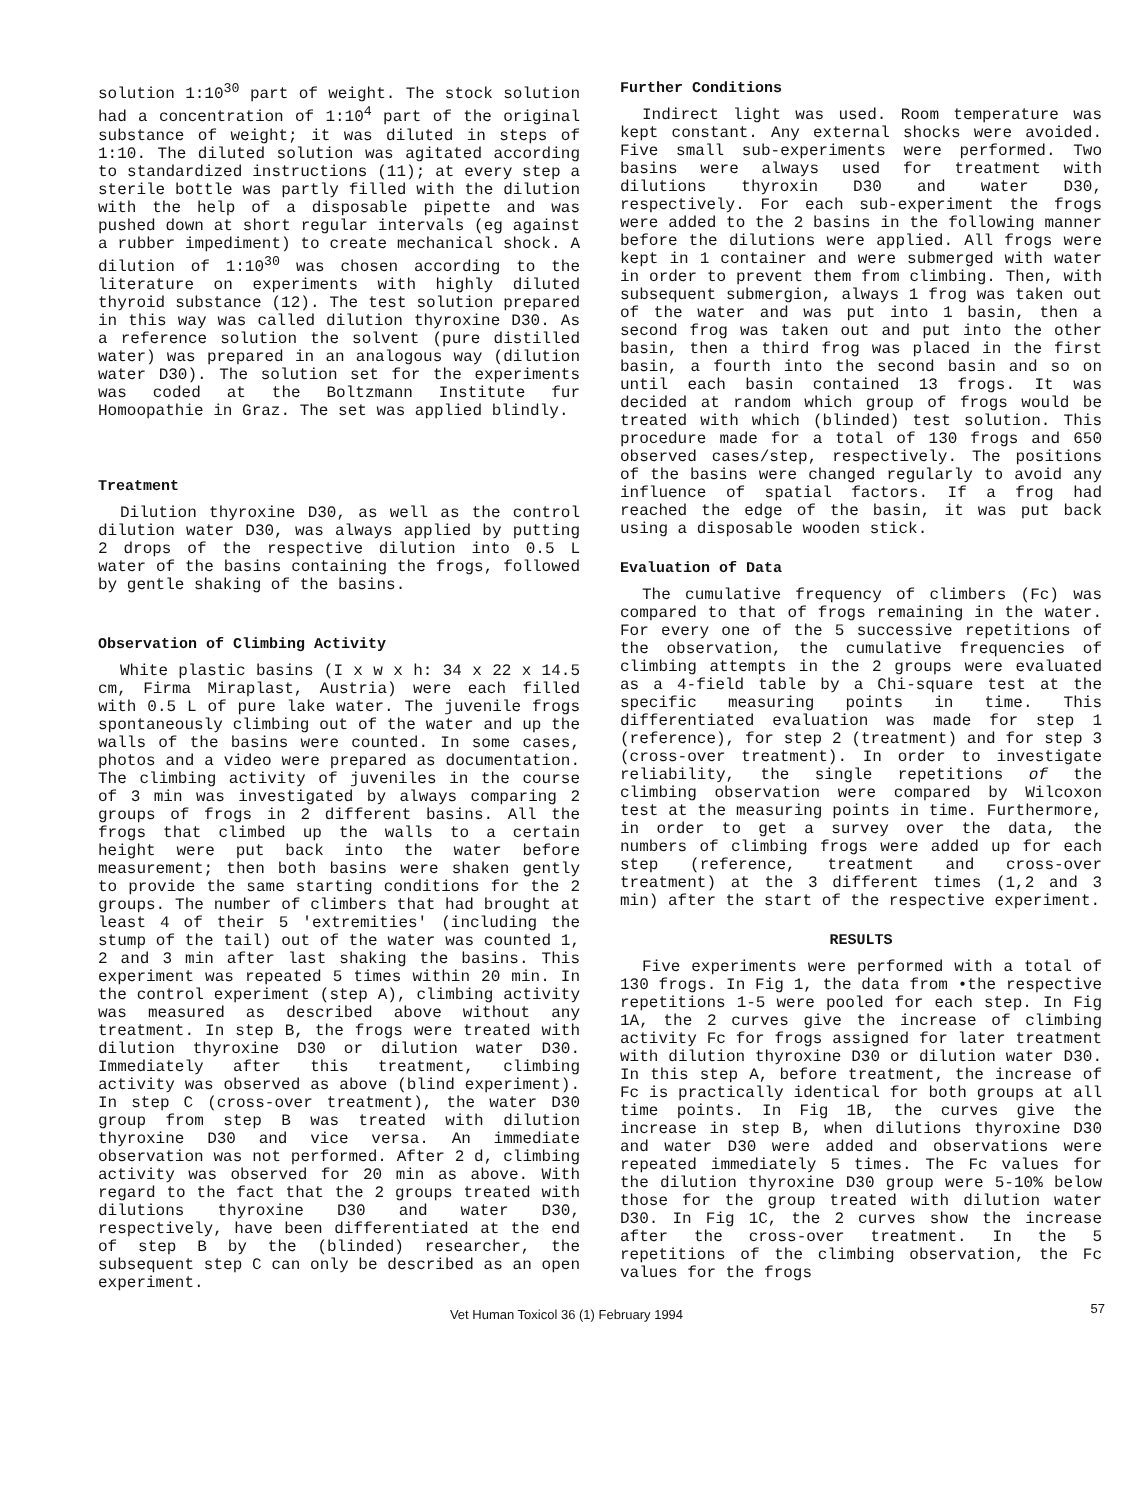solution 1:10<sup>30</sup> part of weight. The stock solution had a concentration of 1:10<sup>4</sup> part of the original substance of weight; it was diluted in steps of 1:10. The diluted solution was agitated according to standardized instructions (11); at every step a sterile bottle was partly filled with the dilution with the help of a disposable pipette and was pushed down at short regular intervals (eg against a rubber impediment) to create mechanical shock. A dilution of 1:10<sup>30</sup> was chosen according to the literature on experiments with highly diluted thyroid substance (12). The test solution prepared in this way was called dilution thyroxine D30. As a reference solution the solvent (pure distilled water) was prepared in an analogous way (dilution water D30). The solution set for the experiments was coded at the Boltzmann Institute fur Homoopathie in Graz. The set was applied blindly.
Treatment
Dilution thyroxine D30, as well as the control dilution water D30, was always applied by putting 2 drops of the respective dilution into 0.5 L water of the basins containing the frogs, followed by gentle shaking of the basins.
Observation of Climbing Activity
White plastic basins (I x w x h: 34 x 22 x 14.5 cm, Firma Miraplast, Austria) were each filled with 0.5 L of pure lake water. The juvenile frogs spontaneously climbing out of the water and up the walls of the basins were counted. In some cases, photos and a video were prepared as documentation. The climbing activity of juveniles in the course of 3 min was investigated by always comparing 2 groups of frogs in 2 different basins. All the frogs that climbed up the walls to a certain height were put back into the water before measurement; then both basins were shaken gently to provide the same starting conditions for the 2 groups. The number of climbers that had brought at least 4 of their 5 'extremities' (including the stump of the tail) out of the water was counted 1, 2 and 3 min after last shaking the basins. This experiment was repeated 5 times within 20 min. In the control experiment (step A), climbing activity was measured as described above without any treatment. In step B, the frogs were treated with dilution thyroxine D30 or dilution water D30. Immediately after this treatment, climbing activity was observed as above (blind experiment). In step C (cross-over treatment), the water D30 group from step B was treated with dilution thyroxine D30 and vice versa. An immediate observation was not performed. After 2 d, climbing activity was observed for 20 min as above. With regard to the fact that the 2 groups treated with dilutions thyroxine D30 and water D30, respectively, have been differentiated at the end of step B by the (blinded) researcher, the subsequent step C can only be described as an open experiment.
Further Conditions
Indirect light was used. Room temperature was kept constant. Any external shocks were avoided. Five small sub-experiments were performed. Two basins were always used for treatment with dilutions thyroxin D30 and water D30, respectively. For each sub-experiment the frogs were added to the 2 basins in the following manner before the dilutions were applied. All frogs were kept in 1 container and were submerged with water in order to prevent them from climbing. Then, with subsequent submergion, always 1 frog was taken out of the water and was put into 1 basin, then a second frog was taken out and put into the other basin, then a third frog was placed in the first basin, a fourth into the second basin and so on until each basin contained 13 frogs. It was decided at random which group of frogs would be treated with which (blinded) test solution. This procedure made for a total of 130 frogs and 650 observed cases/step, respectively. The positions of the basins were changed regularly to avoid any influence of spatial factors. If a frog had reached the edge of the basin, it was put back using a disposable wooden stick.
Evaluation of Data
The cumulative frequency of climbers (Fc) was compared to that of frogs remaining in the water. For every one of the 5 successive repetitions of the observation, the cumulative frequencies of climbing attempts in the 2 groups were evaluated as a 4-field table by a Chi-square test at the specific measuring points in time. This differentiated evaluation was made for step 1 (reference), for step 2 (treatment) and for step 3 (cross-over treatment). In order to investigate reliability, the single repetitions of the climbing observation were compared by Wilcoxon test at the measuring points in time. Furthermore, in order to get a survey over the data, the numbers of climbing frogs were added up for each step (reference, treatment and cross-over treatment) at the 3 different times (1,2 and 3 min) after the start of the respective experiment.
RESULTS
Five experiments were performed with a total of 130 frogs. In Fig 1, the data from •the respective repetitions 1-5 were pooled for each step. In Fig 1A, the 2 curves give the increase of climbing activity Fc for frogs assigned for later treatment with dilution thyroxine D30 or dilution water D30. In this step A, before treatment, the increase of Fc is practically identical for both groups at all time points. In Fig 1B, the curves give the increase in step B, when dilutions thyroxine D30 and water D30 were added and observations were repeated immediately 5 times. The Fc values for the dilution thyroxine D30 group were 5-10% below those for the group treated with dilution water D30. In Fig 1C, the 2 curves show the increase after the cross-over treatment. In the 5 repetitions of the climbing observation, the Fc values for the frogs
Vet Human Toxicol 36 (1) February 1994 57